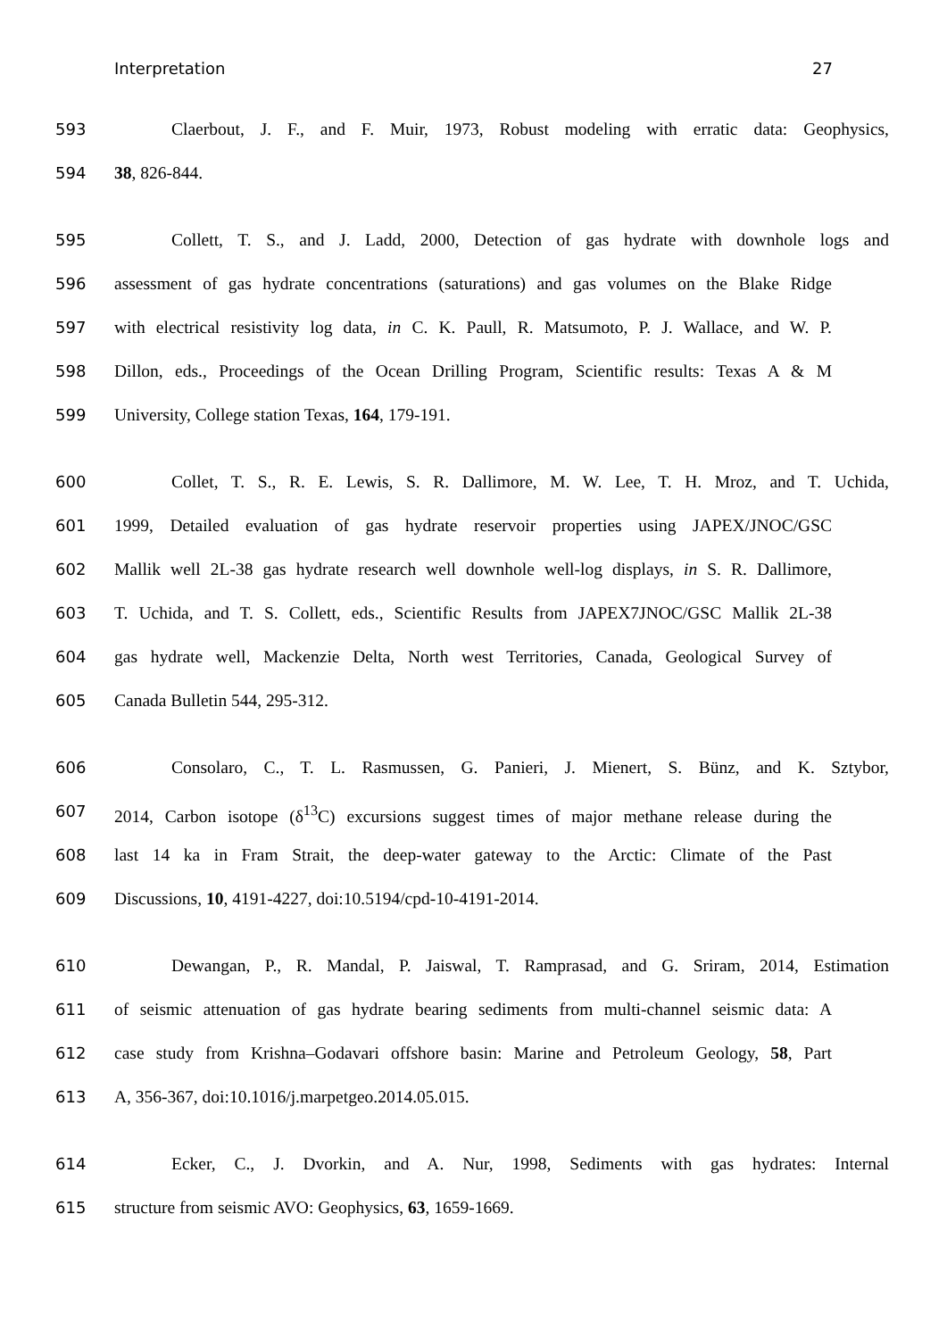Interpretation 27
593 Claerbout, J. F., and F. Muir, 1973, Robust modeling with erratic data: Geophysics,
594 38, 826-844.
595 Collett, T. S., and J. Ladd, 2000, Detection of gas hydrate with downhole logs and
596 assessment of gas hydrate concentrations (saturations) and gas volumes on the Blake Ridge
597 with electrical resistivity log data, in C. K. Paull, R. Matsumoto, P. J. Wallace, and W. P.
598 Dillon, eds., Proceedings of the Ocean Drilling Program, Scientific results: Texas A & M
599 University, College station Texas, 164, 179-191.
600 Collet, T. S., R. E. Lewis, S. R. Dallimore, M. W. Lee, T. H. Mroz, and T. Uchida,
601 1999, Detailed evaluation of gas hydrate reservoir properties using JAPEX/JNOC/GSC
602 Mallik well 2L-38 gas hydrate research well downhole well-log displays, in S. R. Dallimore,
603 T. Uchida, and T. S. Collett, eds., Scientific Results from JAPEX7JNOC/GSC Mallik 2L-38
604 gas hydrate well, Mackenzie Delta, North west Territories, Canada, Geological Survey of
605 Canada Bulletin 544, 295-312.
606 Consolaro, C., T. L. Rasmussen, G. Panieri, J. Mienert, S. Bünz, and K. Sztybor,
607 2014, Carbon isotope (δ<sup>13</sup>C) excursions suggest times of major methane release during the
608 last 14 ka in Fram Strait, the deep-water gateway to the Arctic: Climate of the Past
609 Discussions, 10, 4191-4227, doi:10.5194/cpd-10-4191-2014.
610 Dewangan, P., R. Mandal, P. Jaiswal, T. Ramprasad, and G. Sriram, 2014, Estimation
611 of seismic attenuation of gas hydrate bearing sediments from multi-channel seismic data: A
612 case study from Krishna–Godavari offshore basin: Marine and Petroleum Geology, 58, Part
613 A, 356-367, doi:10.1016/j.marpetgeo.2014.05.015.
614 Ecker, C., J. Dvorkin, and A. Nur, 1998, Sediments with gas hydrates: Internal
615 structure from seismic AVO: Geophysics, 63, 1659-1669.